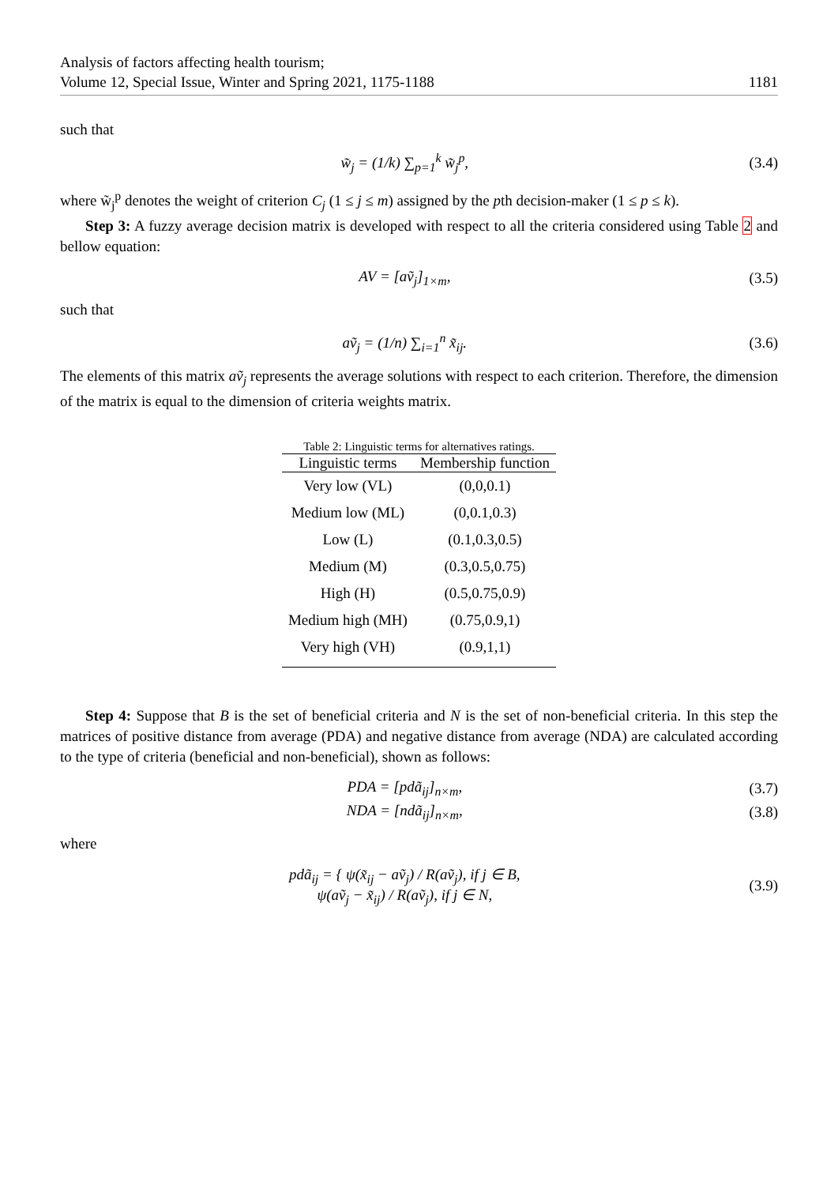Analysis of factors affecting health tourism;
Volume 12, Special Issue, Winter and Spring 2021, 1175-1188
1181
such that
w̃<sub>j</sub> = (1/k) ∑<sub>p=1</sub><sup>k</sup> w̃<sub>j</sub><sup>p</sup>, (3.4)
where w̃<sub>j</sub><sup>p</sup> denotes the weight of criterion C<sub>j</sub> (1 ≤ j ≤ m) assigned by the pth decision-maker (1 ≤ p ≤ k).
Step 3: A fuzzy average decision matrix is developed with respect to all the criteria considered using Table 2 and bellow equation:
AV = [aṽ<sub>j</sub>]<sub>1×m</sub>, (3.5)
such that
aṽ<sub>j</sub> = (1/n) ∑<sub>i=1</sub><sup>n</sup> x̃<sub>ij</sub>. (3.6)
The elements of this matrix aṽ<sub>j</sub> represents the average solutions with respect to each criterion. Therefore, the dimension of the matrix is equal to the dimension of criteria weights matrix.
Table 2: Linguistic terms for alternatives ratings.
| Linguistic terms | Membership function |
| --- | --- |
| Very low (VL) | (0,0,0.1) |
| Medium low (ML) | (0,0.1,0.3) |
| Low (L) | (0.1,0.3,0.5) |
| Medium (M) | (0.3,0.5,0.75) |
| High (H) | (0.5,0.75,0.9) |
| Medium high (MH) | (0.75,0.9,1) |
| Very high (VH) | (0.9,1,1) |
Step 4: Suppose that B is the set of beneficial criteria and N is the set of non-beneficial criteria. In this step the matrices of positive distance from average (PDA) and negative distance from average (NDA) are calculated according to the type of criteria (beneficial and non-beneficial), shown as follows:
PDA = [pdã<sub>ij</sub>]<sub>n×m</sub>, (3.7)
NDA = [ndã<sub>ij</sub>]<sub>n×m</sub>, (3.8)
where
pdã<sub>ij</sub> = { ψ(x̃<sub>ij</sub> − aṽ<sub>j</sub>) / R(aṽ<sub>j</sub>), if j ∈ B,
ψ(aṽ<sub>j</sub> − x̃<sub>ij</sub>) / R(aṽ<sub>j</sub>), if j ∈ N,
(3.9)